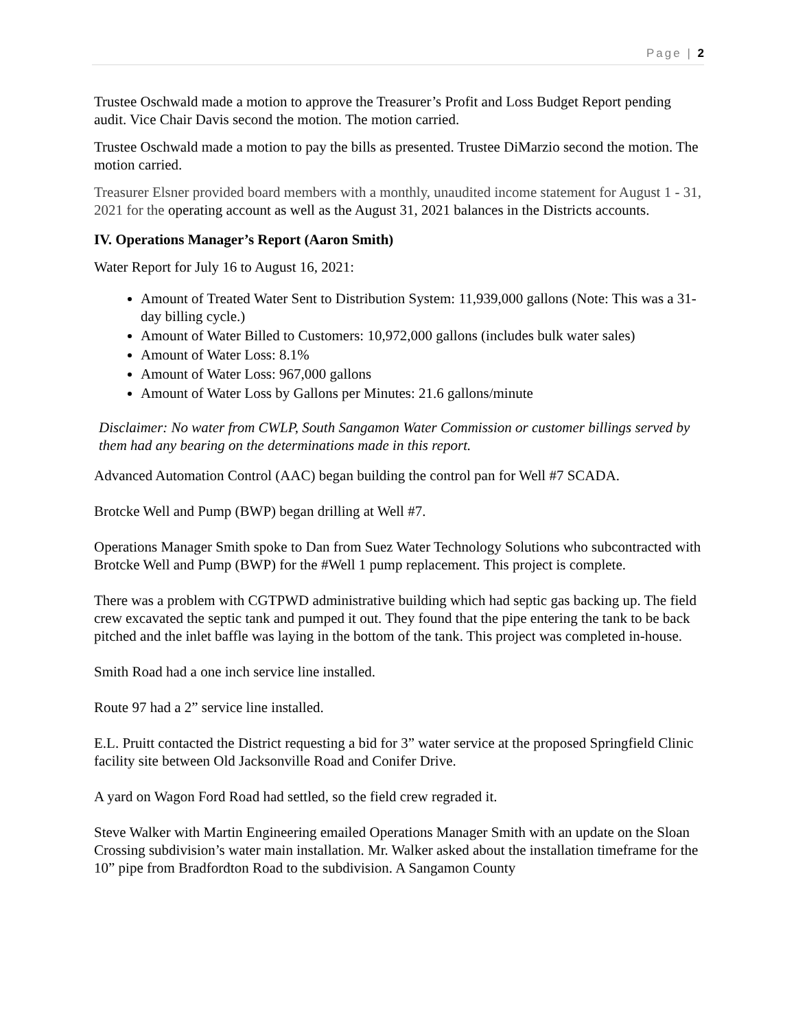Page | 2
Trustee Oschwald made a motion to approve the Treasurer’s Profit and Loss Budget Report pending audit. Vice Chair Davis second the motion. The motion carried.
Trustee Oschwald made a motion to pay the bills as presented. Trustee DiMarzio second the motion. The motion carried.
Treasurer Elsner provided board members with a monthly, unaudited income statement for August 1 - 31, 2021 for the operating account as well as the August 31, 2021 balances in the Districts accounts.
IV. Operations Manager’s Report (Aaron Smith)
Water Report for July 16 to August 16, 2021:
Amount of Treated Water Sent to Distribution System: 11,939,000 gallons (Note: This was a 31-day billing cycle.)
Amount of Water Billed to Customers: 10,972,000 gallons (includes bulk water sales)
Amount of Water Loss: 8.1%
Amount of Water Loss: 967,000 gallons
Amount of Water Loss by Gallons per Minutes: 21.6 gallons/minute
Disclaimer: No water from CWLP, South Sangamon Water Commission or customer billings served by them had any bearing on the determinations made in this report.
Advanced Automation Control (AAC) began building the control pan for Well #7 SCADA.
Brotcke Well and Pump (BWP) began drilling at Well #7.
Operations Manager Smith spoke to Dan from Suez Water Technology Solutions who subcontracted with Brotcke Well and Pump (BWP) for the #Well 1 pump replacement. This project is complete.
There was a problem with CGTPWD administrative building which had septic gas backing up. The field crew excavated the septic tank and pumped it out. They found that the pipe entering the tank to be back pitched and the inlet baffle was laying in the bottom of the tank. This project was completed in-house.
Smith Road had a one inch service line installed.
Route 97 had a 2” service line installed.
E.L. Pruitt contacted the District requesting a bid for 3” water service at the proposed Springfield Clinic facility site between Old Jacksonville Road and Conifer Drive.
A yard on Wagon Ford Road had settled, so the field crew regraded it.
Steve Walker with Martin Engineering emailed Operations Manager Smith with an update on the Sloan Crossing subdivision’s water main installation. Mr. Walker asked about the installation timeframe for the 10” pipe from Bradfordton Road to the subdivision. A Sangamon County